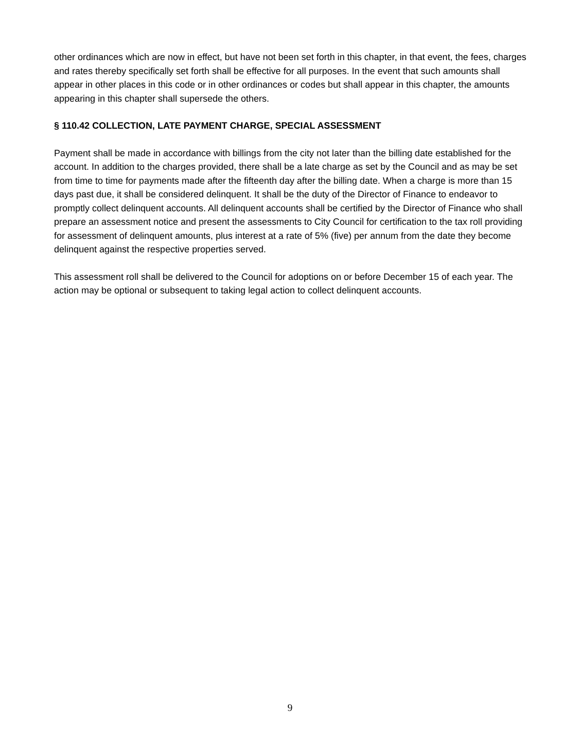other ordinances which are now in effect, but have not been set forth in this chapter, in that event, the fees, charges and rates thereby specifically set forth shall be effective for all purposes. In the event that such amounts shall appear in other places in this code or in other ordinances or codes but shall appear in this chapter, the amounts appearing in this chapter shall supersede the others.
§ 110.42 COLLECTION, LATE PAYMENT CHARGE, SPECIAL ASSESSMENT
Payment shall be made in accordance with billings from the city not later than the billing date established for the account. In addition to the charges provided, there shall be a late charge as set by the Council and as may be set from time to time for payments made after the fifteenth day after the billing date. When a charge is more than 15 days past due, it shall be considered delinquent. It shall be the duty of the Director of Finance to endeavor to promptly collect delinquent accounts. All delinquent accounts shall be certified by the Director of Finance who shall prepare an assessment notice and present the assessments to City Council for certification to the tax roll providing for assessment of delinquent amounts, plus interest at a rate of 5% (five) per annum from the date they become delinquent against the respective properties served.
This assessment roll shall be delivered to the Council for adoptions on or before December 15 of each year. The action may be optional or subsequent to taking legal action to collect delinquent accounts.
9